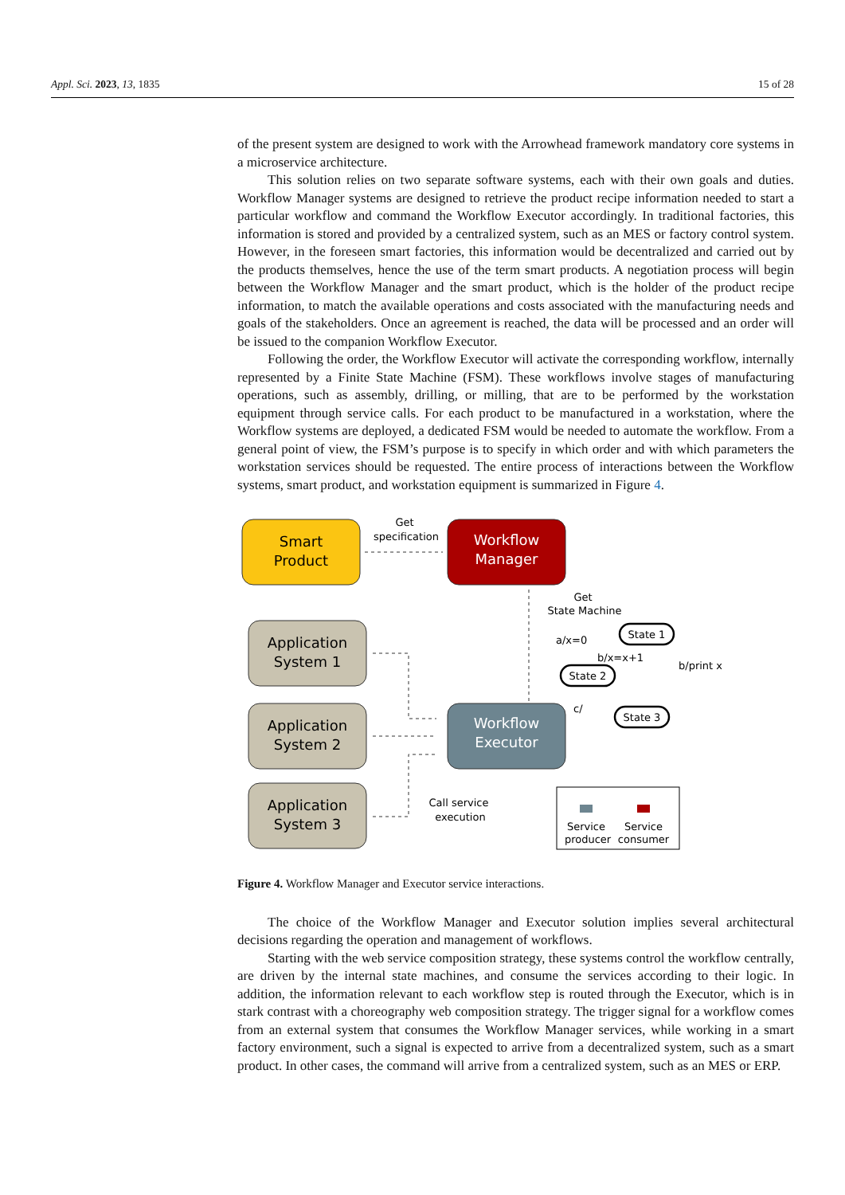Appl. Sci. 2023, 13, 1835 15 of 28
of the present system are designed to work with the Arrowhead framework mandatory core systems in a microservice architecture.
This solution relies on two separate software systems, each with their own goals and duties. Workflow Manager systems are designed to retrieve the product recipe information needed to start a particular workflow and command the Workflow Executor accordingly. In traditional factories, this information is stored and provided by a centralized system, such as an MES or factory control system. However, in the foreseen smart factories, this information would be decentralized and carried out by the products themselves, hence the use of the term smart products. A negotiation process will begin between the Workflow Manager and the smart product, which is the holder of the product recipe information, to match the available operations and costs associated with the manufacturing needs and goals of the stakeholders. Once an agreement is reached, the data will be processed and an order will be issued to the companion Workflow Executor.
Following the order, the Workflow Executor will activate the corresponding workflow, internally represented by a Finite State Machine (FSM). These workflows involve stages of manufacturing operations, such as assembly, drilling, or milling, that are to be performed by the workstation equipment through service calls. For each product to be manufactured in a workstation, where the Workflow systems are deployed, a dedicated FSM would be needed to automate the workflow. From a general point of view, the FSM’s purpose is to specify in which order and with which parameters the workstation services should be requested. The entire process of interactions between the Workflow systems, smart product, and workstation equipment is summarized in Figure 4.
Smart
Product
Workflow
Manager
Get
specification
Get
State Machine
Application
System 1
Application
System 2
Application
System 3
Workflow
Executor
Call service
execution
State 1
State 2
State 3
a/x=0
b/x=x+1
b/print x
c/
Service
producer
Service
consumer
Figure 4. Workflow Manager and Executor service interactions.
The choice of the Workflow Manager and Executor solution implies several architectural decisions regarding the operation and management of workflows.
Starting with the web service composition strategy, these systems control the workflow centrally, are driven by the internal state machines, and consume the services according to their logic. In addition, the information relevant to each workflow step is routed through the Executor, which is in stark contrast with a choreography web composition strategy. The trigger signal for a workflow comes from an external system that consumes the Workflow Manager services, while working in a smart factory environment, such a signal is expected to arrive from a decentralized system, such as a smart product. In other cases, the command will arrive from a centralized system, such as an MES or ERP.